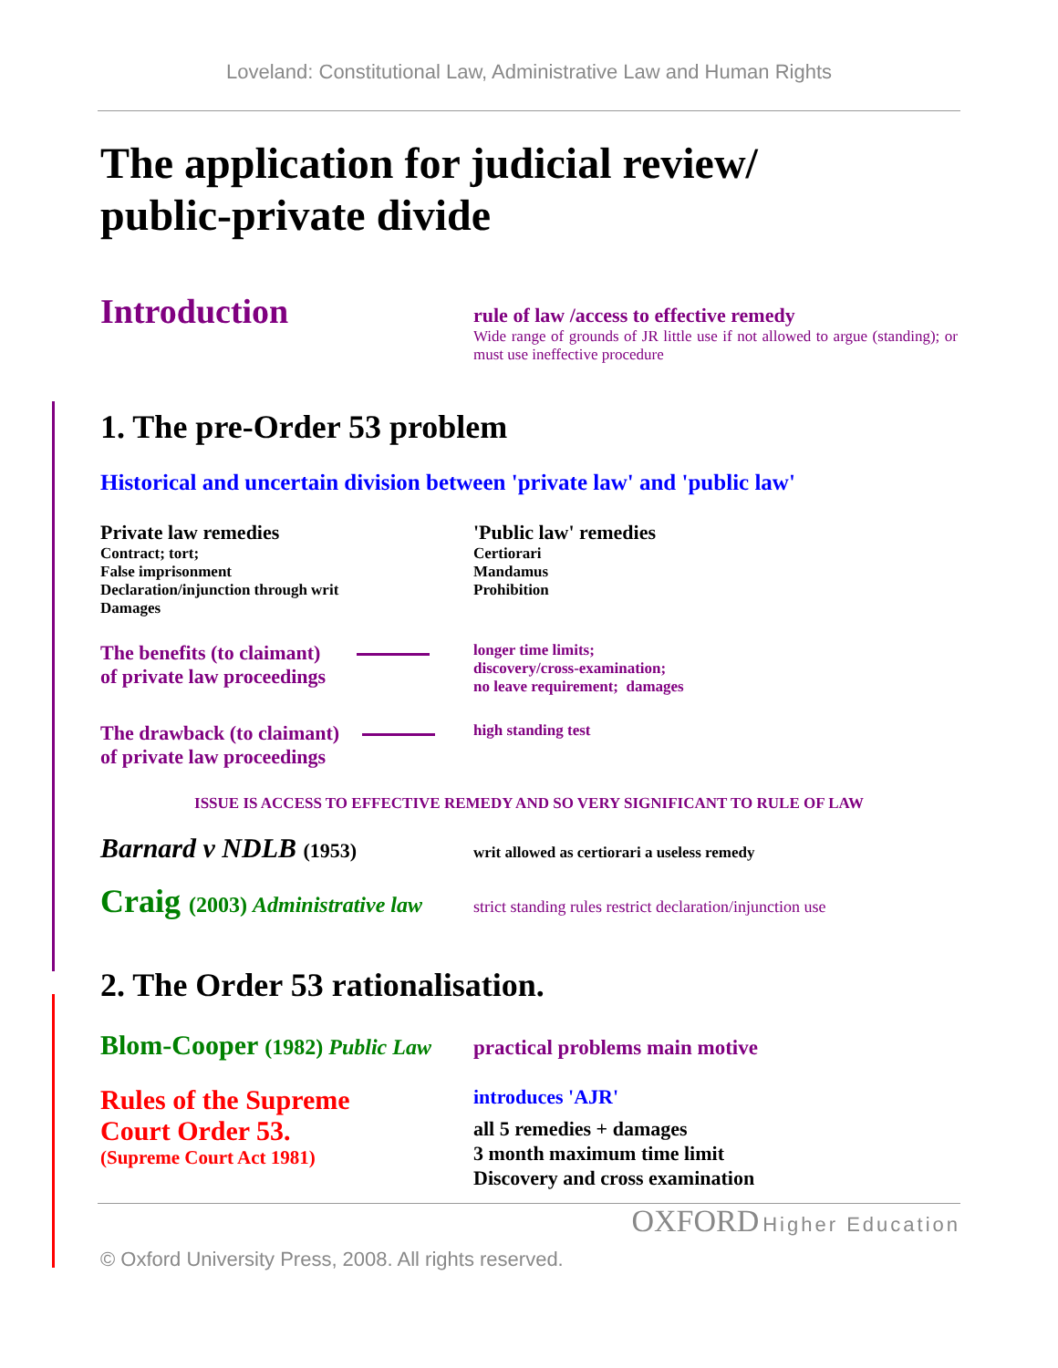Loveland: Constitutional Law, Administrative Law and Human Rights
The application for judicial review/
public-private divide
Introduction
rule of law /access to effective remedy
Wide range of grounds of JR little use if not allowed to argue (standing); or must use ineffective procedure
1. The pre-Order 53 problem
Historical and uncertain division between 'private law' and 'public law'
Private law remedies
Contract; tort;
False imprisonment
Declaration/injunction through writ
Damages
'Public law' remedies
Certiorari
Mandamus
Prohibition
The benefits (to claimant)
of private law proceedings
longer time limits;
discovery/cross-examination;
no leave requirement; damages
The drawback (to claimant)
of private law proceedings
high standing test
ISSUE IS ACCESS TO EFFECTIVE REMEDY AND SO VERY SIGNIFICANT TO RULE OF LAW
Barnard v NDLB (1953)
writ allowed as certiorari a useless remedy
Craig (2003) Administrative law
strict standing rules restrict declaration/injunction use
2. The Order 53 rationalisation.
Blom-Cooper (1982) Public Law
practical problems main motive
Rules of the Supreme
Court Order 53.
(Supreme Court Act 1981)
introduces 'AJR'
all 5 remedies + damages
3 month maximum time limit
Discovery and cross examination
OXFORD Higher Education
© Oxford University Press, 2008. All rights reserved.